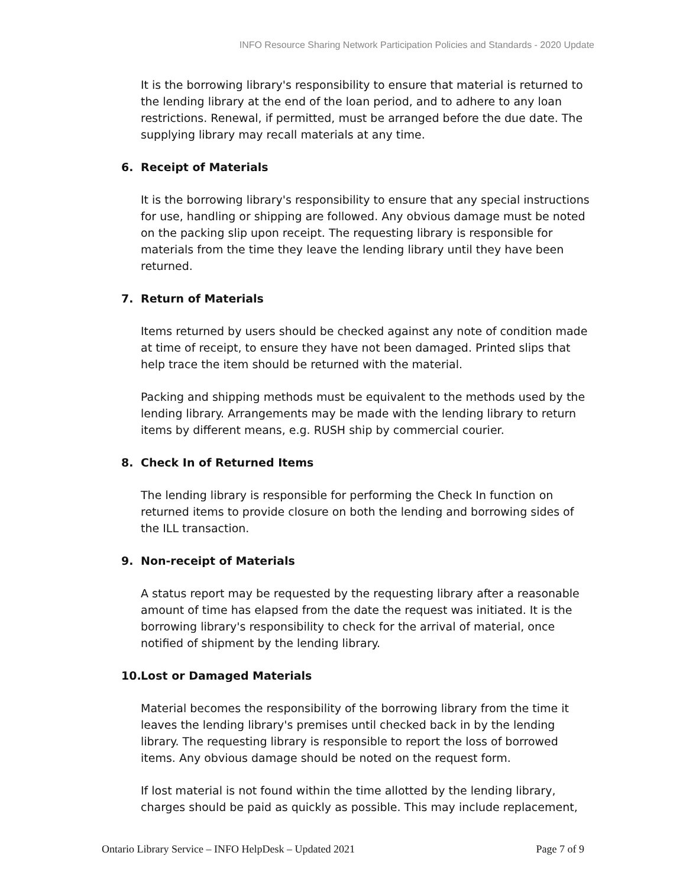INFO Resource Sharing Network Participation Policies and Standards - 2020 Update
It is the borrowing library's responsibility to ensure that material is returned to the lending library at the end of the loan period, and to adhere to any loan restrictions. Renewal, if permitted, must be arranged before the due date. The supplying library may recall materials at any time.
6. Receipt of Materials
It is the borrowing library's responsibility to ensure that any special instructions for use, handling or shipping are followed. Any obvious damage must be noted on the packing slip upon receipt. The requesting library is responsible for materials from the time they leave the lending library until they have been returned.
7. Return of Materials
Items returned by users should be checked against any note of condition made at time of receipt, to ensure they have not been damaged. Printed slips that help trace the item should be returned with the material.
Packing and shipping methods must be equivalent to the methods used by the lending library. Arrangements may be made with the lending library to return items by different means, e.g. RUSH ship by commercial courier.
8. Check In of Returned Items
The lending library is responsible for performing the Check In function on returned items to provide closure on both the lending and borrowing sides of the ILL transaction.
9. Non-receipt of Materials
A status report may be requested by the requesting library after a reasonable amount of time has elapsed from the date the request was initiated. It is the borrowing library's responsibility to check for the arrival of material, once notified of shipment by the lending library.
10. Lost or Damaged Materials
Material becomes the responsibility of the borrowing library from the time it leaves the lending library's premises until checked back in by the lending library. The requesting library is responsible to report the loss of borrowed items. Any obvious damage should be noted on the request form.
If lost material is not found within the time allotted by the lending library, charges should be paid as quickly as possible. This may include replacement,
Ontario Library Service – INFO HelpDesk – Updated 2021 Page 7 of 9